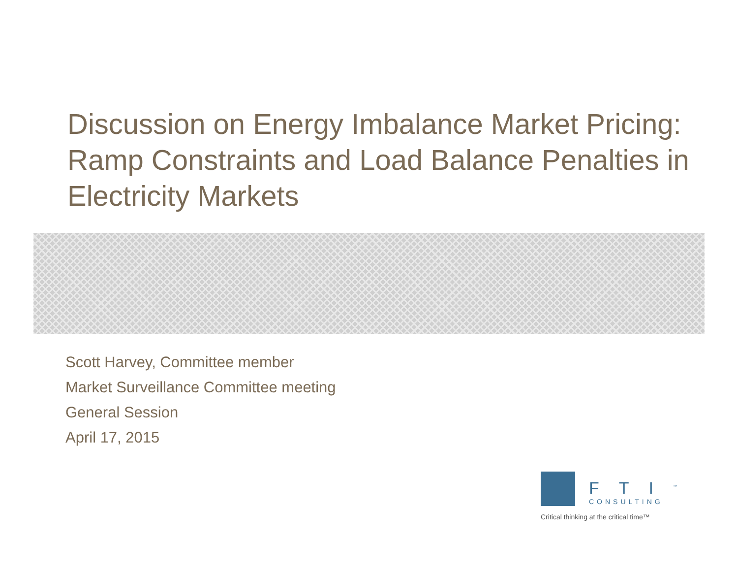Discussion on Energy Imbalance Market Pricing: Ramp Constraints and Load Balance Penalties in Electricity Markets
Scott Harvey, Committee member
Market Surveillance Committee meeting
General Session
April 17, 2015
FTI<sup>™</sup>
CONSULTING
Critical thinking at the critical time™